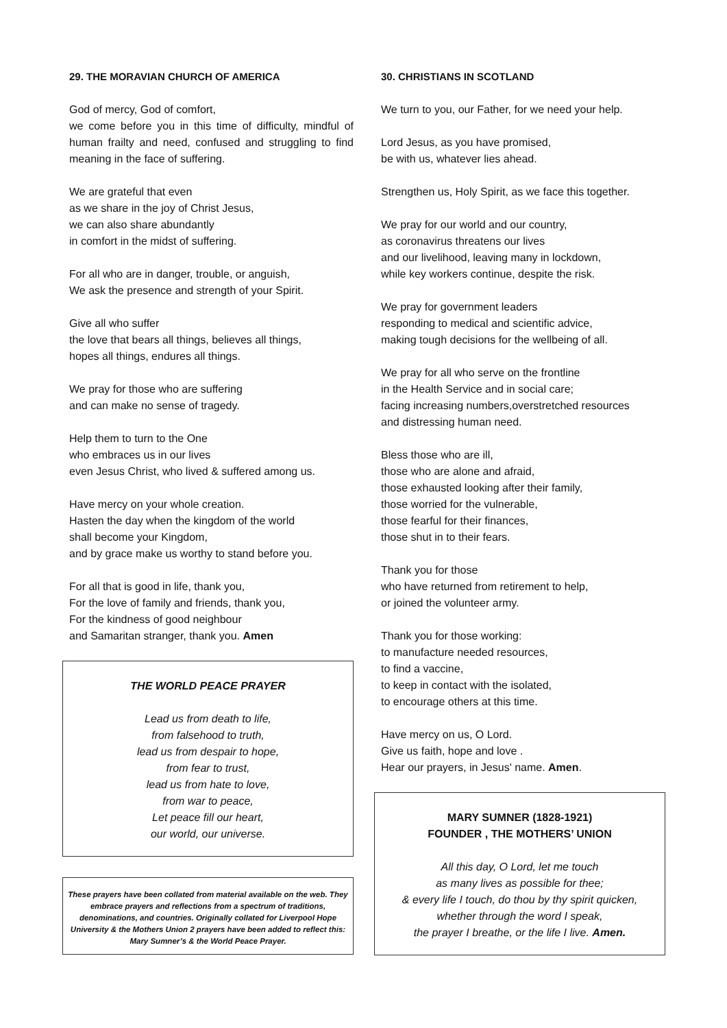29. THE MORAVIAN CHURCH OF AMERICA
God of mercy, God of comfort,
we come before you in this time of difficulty, mindful of human frailty and need, confused and struggling to find meaning in the face of suffering.
We are grateful that even
as we share in the joy of Christ Jesus,
we can also share abundantly
in comfort in the midst of suffering.
For all who are in danger, trouble, or anguish,
We ask the presence and strength of your Spirit.
Give all who suffer
the love that bears all things, believes all things,
hopes all things, endures all things.
We pray for those who are suffering
and can make no sense of tragedy.
Help them to turn to the One
who embraces us in our lives
even Jesus Christ, who lived & suffered among us.
Have mercy on your whole creation.
Hasten the day when the kingdom of the world
shall become your Kingdom,
and by grace make us worthy to stand before you.
For all that is good in life, thank you,
For the love of family and friends, thank you,
For the kindness of good neighbour
and Samaritan stranger, thank you. Amen
THE WORLD PEACE PRAYER
Lead us from death to life,
from falsehood to truth,
lead us from despair to hope,
from fear to trust,
lead us from hate to love,
from war to peace,
Let peace fill our heart,
our world, our universe.
These prayers have been collated from material available on the web. They embrace prayers and reflections from a spectrum of traditions, denominations, and countries. Originally collated for Liverpool Hope University & the Mothers Union 2 prayers have been added to reflect this: Mary Sumner’s & the World Peace Prayer.
30. CHRISTIANS IN SCOTLAND
We turn to you, our Father, for we need your help.
Lord Jesus, as you have promised,
be with us, whatever lies ahead.
Strengthen us, Holy Spirit, as we face this together.
We pray for our world and our country,
as coronavirus threatens our lives
and our livelihood, leaving many in lockdown,
while key workers continue, despite the risk.
We pray for government leaders
responding to medical and scientific advice,
making tough decisions for the wellbeing of all.
We pray for all who serve on the frontline
in the Health Service and in social care;
facing increasing numbers,overstretched resources
and distressing human need.
Bless those who are ill,
those who are alone and afraid,
those exhausted looking after their family,
those worried for the vulnerable,
those fearful for their finances,
those shut in to their fears.
Thank you for those
who have returned from retirement to help,
or joined the volunteer army.
Thank you for those working:
to manufacture needed resources,
to find a vaccine,
to keep in contact with the isolated,
to encourage others at this time.
Have mercy on us, O Lord.
Give us faith, hope and love .
Hear our prayers, in Jesus' name. Amen.
MARY SUMNER (1828-1921)
FOUNDER , THE MOTHERS’ UNION
All this day, O Lord, let me touch
as many lives as possible for thee;
& every life I touch, do thou by thy spirit quicken,
whether through the word I speak,
the prayer I breathe, or the life I live. Amen.